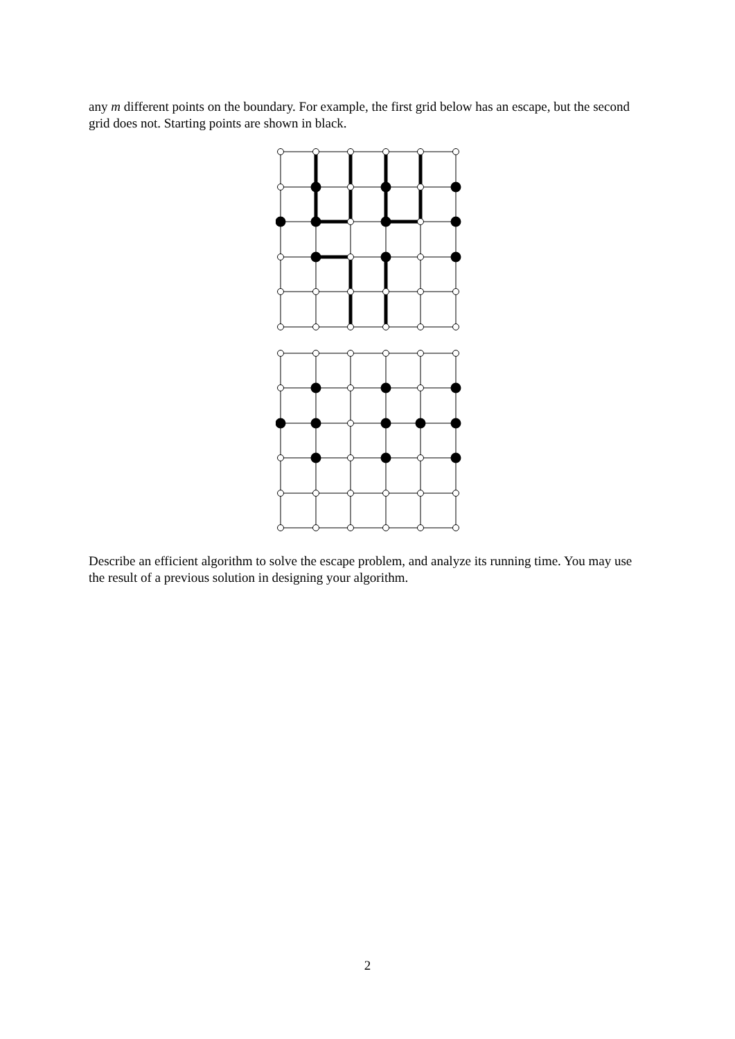any m different points on the boundary. For example, the first grid below has an escape, but the second grid does not. Starting points are shown in black.
Describe an efficient algorithm to solve the escape problem, and analyze its running time. You may use the result of a previous solution in designing your algorithm.
2